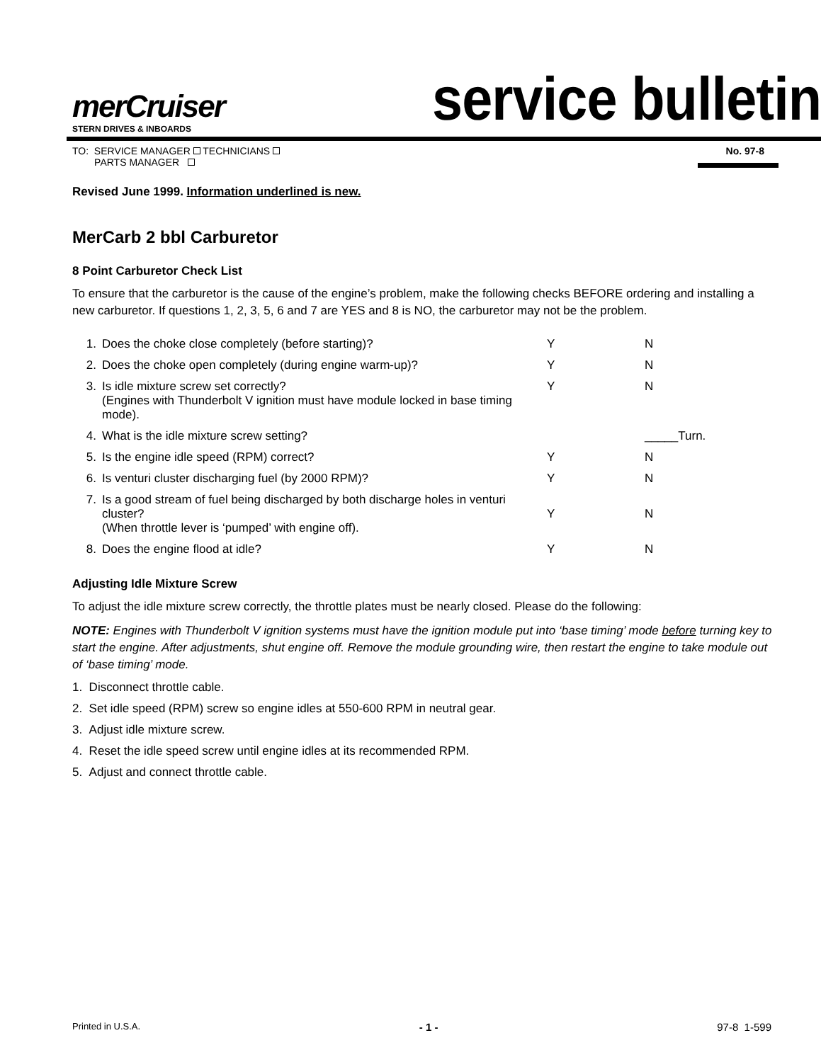merCruiser
STERN DRIVES & INBOARDS
service bulletin
TO: SERVICE MANAGER TECHNICIANS
PARTS MANAGER
No. 97-8
Revised June 1999. Information underlined is new.
MerCarb 2 bbl Carburetor
8 Point Carburetor Check List
To ensure that the carburetor is the cause of the engine’s problem, make the following checks BEFORE ordering and installing a new carburetor. If questions 1, 2, 3, 5, 6 and 7 are YES and 8 is NO, the carburetor may not be the problem.
| 1. | Does the choke close completely (before starting)? | Y | N |
| 2. | Does the choke open completely (during engine warm-up)? | Y | N |
| 3. | Is idle mixture screw set correctly? (Engines with Thunderbolt V ignition must have module locked in base timing mode). | Y | N |
| 4. | What is the idle mixture screw setting? | | _____Turn. |
| 5. | Is the engine idle speed (RPM) correct? | Y | N |
| 6. | Is venturi cluster discharging fuel (by 2000 RPM)? | Y | N |
| 7. | Is a good stream of fuel being discharged by both discharge holes in venturi cluster? (When throttle lever is ‘pumped’ with engine off). | Y | N |
| 8. | Does the engine flood at idle? | Y | N |
Adjusting Idle Mixture Screw
To adjust the idle mixture screw correctly, the throttle plates must be nearly closed. Please do the following:
NOTE: Engines with Thunderbolt V ignition systems must have the ignition module put into ‘base timing’ mode before turning key to start the engine. After adjustments, shut engine off. Remove the module grounding wire, then restart the engine to take module out of ‘base timing’ mode.
1. Disconnect throttle cable.
2. Set idle speed (RPM) screw so engine idles at 550-600 RPM in neutral gear.
3. Adjust idle mixture screw.
4. Reset the idle speed screw until engine idles at its recommended RPM.
5. Adjust and connect throttle cable.
Printed in U.S.A. - 1 - 97-8 1-599